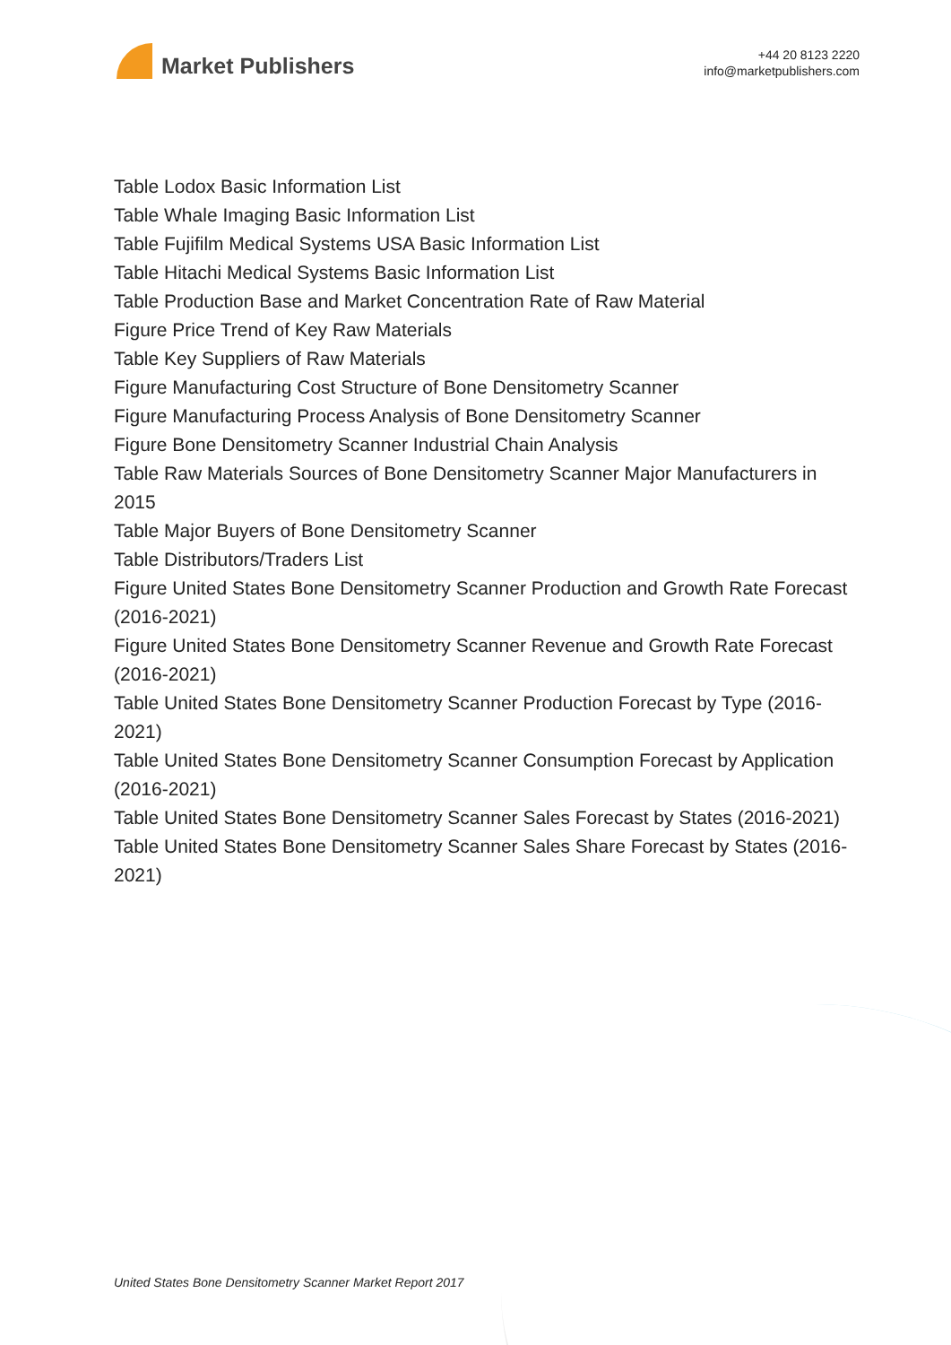Market Publishers
+44 20 8123 2220
info@marketpublishers.com
Table Lodox Basic Information List
Table Whale Imaging Basic Information List
Table Fujifilm Medical Systems USA Basic Information List
Table Hitachi Medical Systems Basic Information List
Table Production Base and Market Concentration Rate of Raw Material
Figure Price Trend of Key Raw Materials
Table Key Suppliers of Raw Materials
Figure Manufacturing Cost Structure of Bone Densitometry Scanner
Figure Manufacturing Process Analysis of Bone Densitometry Scanner
Figure Bone Densitometry Scanner Industrial Chain Analysis
Table Raw Materials Sources of Bone Densitometry Scanner Major Manufacturers in 2015
Table Major Buyers of Bone Densitometry Scanner
Table Distributors/Traders List
Figure United States Bone Densitometry Scanner Production and Growth Rate Forecast (2016-2021)
Figure United States Bone Densitometry Scanner Revenue and Growth Rate Forecast (2016-2021)
Table United States Bone Densitometry Scanner Production Forecast by Type (2016-2021)
Table United States Bone Densitometry Scanner Consumption Forecast by Application (2016-2021)
Table United States Bone Densitometry Scanner Sales Forecast by States (2016-2021)
Table United States Bone Densitometry Scanner Sales Share Forecast by States (2016-2021)
United States Bone Densitometry Scanner Market Report 2017